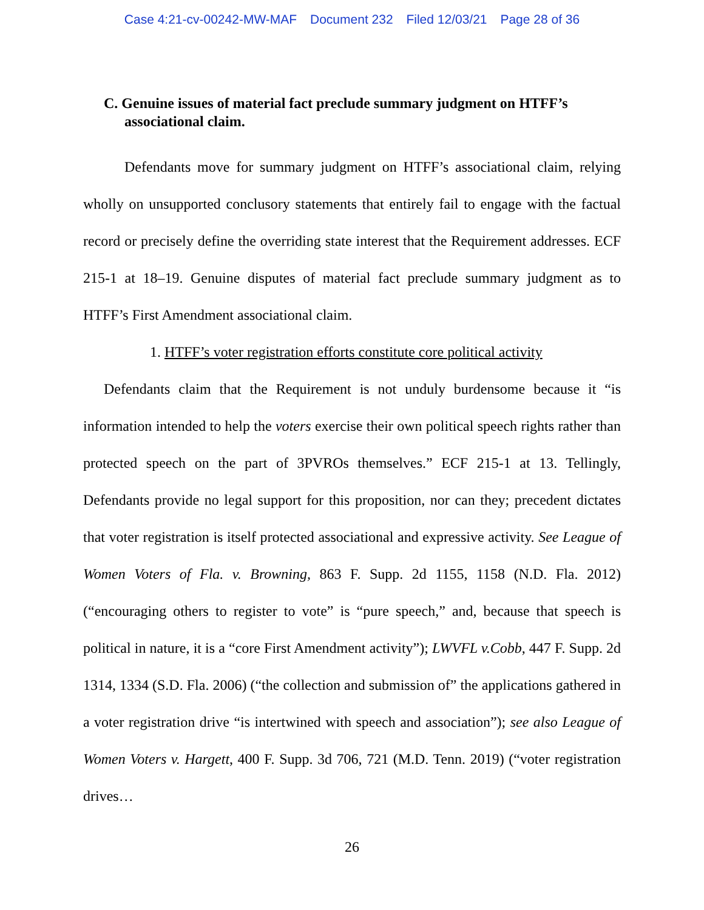Case 4:21-cv-00242-MW-MAF Document 232 Filed 12/03/21 Page 28 of 36
C. Genuine issues of material fact preclude summary judgment on HTFF’s associational claim.
Defendants move for summary judgment on HTFF’s associational claim, relying wholly on unsupported conclusory statements that entirely fail to engage with the factual record or precisely define the overriding state interest that the Requirement addresses. ECF 215-1 at 18–19. Genuine disputes of material fact preclude summary judgment as to HTFF’s First Amendment associational claim.
1. HTFF’s voter registration efforts constitute core political activity
Defendants claim that the Requirement is not unduly burdensome because it “is information intended to help the voters exercise their own political speech rights rather than protected speech on the part of 3PVROs themselves.” ECF 215-1 at 13. Tellingly, Defendants provide no legal support for this proposition, nor can they; precedent dictates that voter registration is itself protected associational and expressive activity. See League of Women Voters of Fla. v. Browning, 863 F. Supp. 2d 1155, 1158 (N.D. Fla. 2012) (“encouraging others to register to vote” is “pure speech,” and, because that speech is political in nature, it is a “core First Amendment activity”); LWVFL v.Cobb, 447 F. Supp. 2d 1314, 1334 (S.D. Fla. 2006) (“the collection and submission of” the applications gathered in a voter registration drive “is intertwined with speech and association”); see also League of Women Voters v. Hargett, 400 F. Supp. 3d 706, 721 (M.D. Tenn. 2019) (“voter registration drives…
26